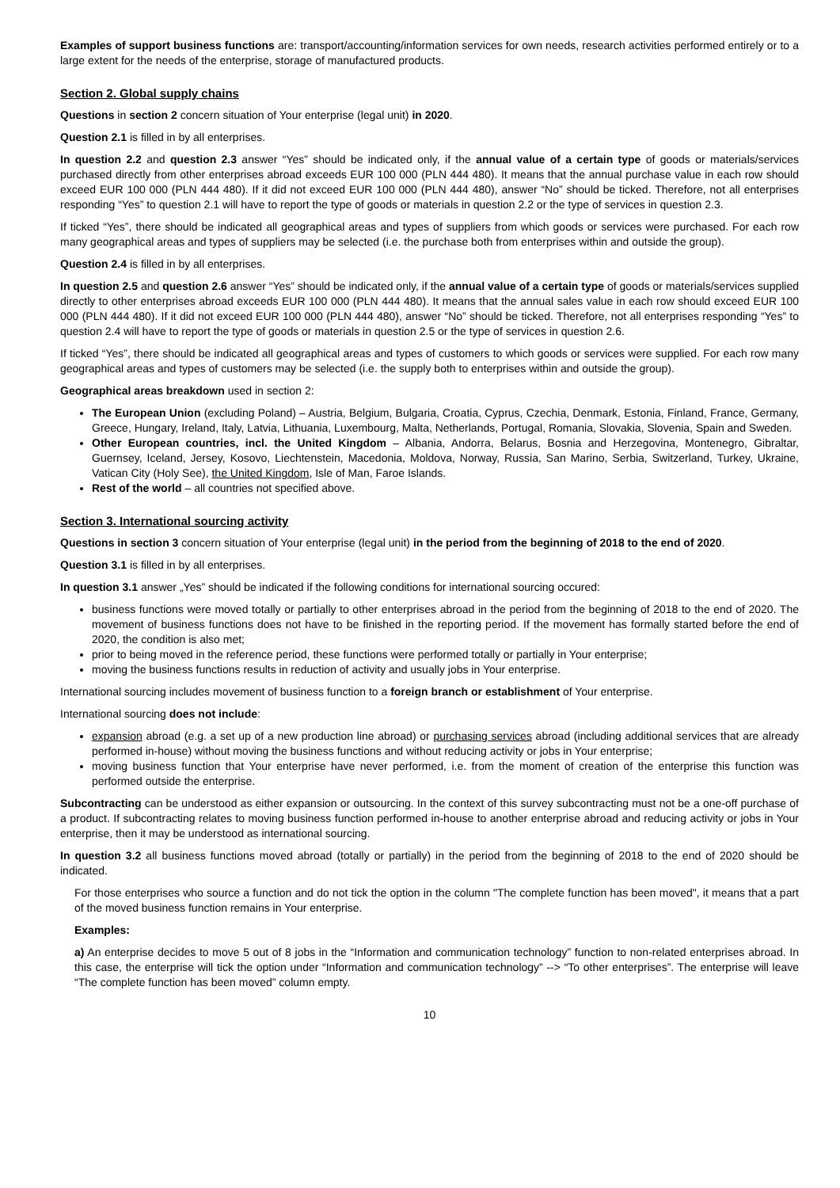Examples of support business functions are: transport/accounting/information services for own needs, research activities performed entirely or to a large extent for the needs of the enterprise, storage of manufactured products.
Section 2. Global supply chains
Questions in section 2 concern situation of Your enterprise (legal unit) in 2020.
Question 2.1 is filled in by all enterprises.
In question 2.2 and question 2.3 answer “Yes” should be indicated only, if the annual value of a certain type of goods or materials/services purchased directly from other enterprises abroad exceeds EUR 100 000 (PLN 444 480). It means that the annual purchase value in each row should exceed EUR 100 000 (PLN 444 480). If it did not exceed EUR 100 000 (PLN 444 480), answer “No” should be ticked. Therefore, not all enterprises responding “Yes” to question 2.1 will have to report the type of goods or materials in question 2.2 or the type of services in question 2.3.
If ticked “Yes”, there should be indicated all geographical areas and types of suppliers from which goods or services were purchased. For each row many geographical areas and types of suppliers may be selected (i.e. the purchase both from enterprises within and outside the group).
Question 2.4 is filled in by all enterprises.
In question 2.5 and question 2.6 answer “Yes” should be indicated only, if the annual value of a certain type of goods or materials/services supplied directly to other enterprises abroad exceeds EUR 100 000 (PLN 444 480). It means that the annual sales value in each row should exceed EUR 100 000 (PLN 444 480). If it did not exceed EUR 100 000 (PLN 444 480), answer “No” should be ticked. Therefore, not all enterprises responding “Yes” to question 2.4 will have to report the type of goods or materials in question 2.5 or the type of services in question 2.6.
If ticked “Yes”, there should be indicated all geographical areas and types of customers to which goods or services were supplied. For each row many geographical areas and types of customers may be selected (i.e. the supply both to enterprises within and outside the group).
Geographical areas breakdown used in section 2:
The European Union (excluding Poland) – Austria, Belgium, Bulgaria, Croatia, Cyprus, Czechia, Denmark, Estonia, Finland, France, Germany, Greece, Hungary, Ireland, Italy, Latvia, Lithuania, Luxembourg, Malta, Netherlands, Portugal, Romania, Slovakia, Slovenia, Spain and Sweden.
Other European countries, incl. the United Kingdom – Albania, Andorra, Belarus, Bosnia and Herzegovina, Montenegro, Gibraltar, Guernsey, Iceland, Jersey, Kosovo, Liechtenstein, Macedonia, Moldova, Norway, Russia, San Marino, Serbia, Switzerland, Turkey, Ukraine, Vatican City (Holy See), the United Kingdom, Isle of Man, Faroe Islands.
Rest of the world – all countries not specified above.
Section 3. International sourcing activity
Questions in section 3 concern situation of Your enterprise (legal unit) in the period from the beginning of 2018 to the end of 2020.
Question 3.1 is filled in by all enterprises.
In question 3.1 answer „Yes” should be indicated if the following conditions for international sourcing occured:
business functions were moved totally or partially to other enterprises abroad in the period from the beginning of 2018 to the end of 2020. The movement of business functions does not have to be finished in the reporting period. If the movement has formally started before the end of 2020, the condition is also met;
prior to being moved in the reference period, these functions were performed totally or partially in Your enterprise;
moving the business functions results in reduction of activity and usually jobs in Your enterprise.
International sourcing includes movement of business function to a foreign branch or establishment of Your enterprise.
International sourcing does not include:
expansion abroad (e.g. a set up of a new production line abroad) or purchasing services abroad (including additional services that are already performed in-house) without moving the business functions and without reducing activity or jobs in Your enterprise;
moving business function that Your enterprise have never performed, i.e. from the moment of creation of the enterprise this function was performed outside the enterprise.
Subcontracting can be understood as either expansion or outsourcing. In the context of this survey subcontracting must not be a one-off purchase of a product. If subcontracting relates to moving business function performed in-house to another enterprise abroad and reducing activity or jobs in Your enterprise, then it may be understood as international sourcing.
In question 3.2 all business functions moved abroad (totally or partially) in the period from the beginning of 2018 to the end of 2020 should be indicated.
For those enterprises who source a function and do not tick the option in the column "The complete function has been moved", it means that a part of the moved business function remains in Your enterprise.
Examples:
a) An enterprise decides to move 5 out of 8 jobs in the “Information and communication technology” function to non-related enterprises abroad. In this case, the enterprise will tick the option under “Information and communication technology” --> “To other enterprises”. The enterprise will leave “The complete function has been moved” column empty.
10